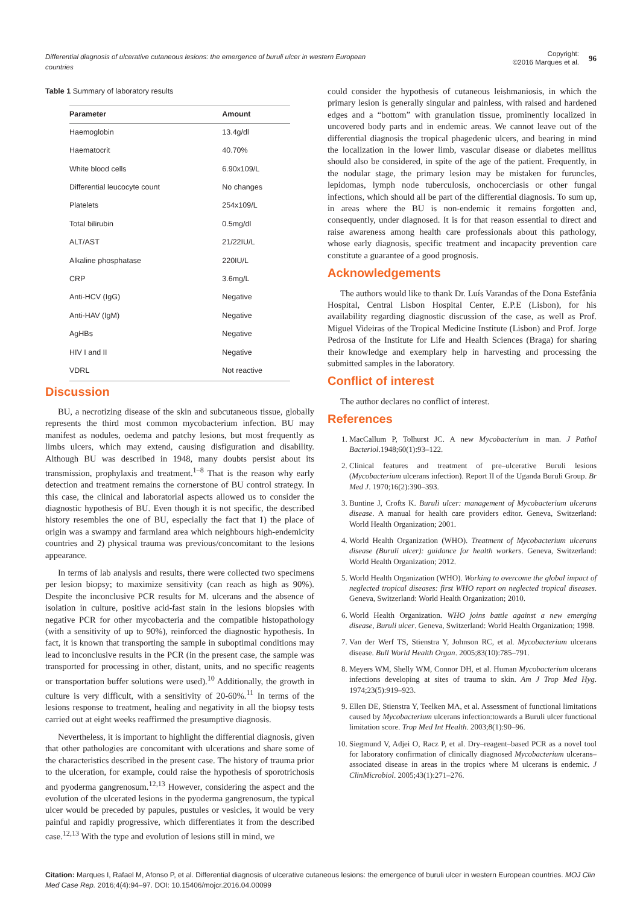Differential diagnosis of ulcerative cutaneous lesions: the emergence of buruli ulcer in western European countries
Copyright:
©2016 Marques et al.
96
Table 1 Summary of laboratory results
| Parameter | Amount |
| --- | --- |
| Haemoglobin | 13.4g/dl |
| Haematocrit | 40.70% |
| White blood cells | 6.90x109/L |
| Differential leucocyte count | No changes |
| Platelets | 254x109/L |
| Total bilirubin | 0.5mg/dl |
| ALT/AST | 21/22IU/L |
| Alkaline phosphatase | 220IU/L |
| CRP | 3.6mg/L |
| Anti-HCV (IgG) | Negative |
| Anti-HAV (IgM) | Negative |
| AgHBs | Negative |
| HIV I and II | Negative |
| VDRL | Not reactive |
Discussion
BU, a necrotizing disease of the skin and subcutaneous tissue, globally represents the third most common mycobacterium infection. BU may manifest as nodules, oedema and patchy lesions, but most frequently as limbs ulcers, which may extend, causing disfiguration and disability. Although BU was described in 1948, many doubts persist about its transmission, prophylaxis and treatment.<sup>1–8</sup> That is the reason why early detection and treatment remains the cornerstone of BU control strategy. In this case, the clinical and laboratorial aspects allowed us to consider the diagnostic hypothesis of BU. Even though it is not specific, the described history resembles the one of BU, especially the fact that 1) the place of origin was a swampy and farmland area which neighbours high-endemicity countries and 2) physical trauma was previous/concomitant to the lesions appearance.
In terms of lab analysis and results, there were collected two specimens per lesion biopsy; to maximize sensitivity (can reach as high as 90%). Despite the inconclusive PCR results for M. ulcerans and the absence of isolation in culture, positive acid-fast stain in the lesions biopsies with negative PCR for other mycobacteria and the compatible histopathology (with a sensitivity of up to 90%), reinforced the diagnostic hypothesis. In fact, it is known that transporting the sample in suboptimal conditions may lead to inconclusive results in the PCR (in the present case, the sample was transported for processing in other, distant, units, and no specific reagents or transportation buffer solutions were used).<sup>10</sup> Additionally, the growth in culture is very difficult, with a sensitivity of 20-60%.<sup>11</sup> In terms of the lesions response to treatment, healing and negativity in all the biopsy tests carried out at eight weeks reaffirmed the presumptive diagnosis.
Nevertheless, it is important to highlight the differential diagnosis, given that other pathologies are concomitant with ulcerations and share some of the characteristics described in the present case. The history of trauma prior to the ulceration, for example, could raise the hypothesis of sporotrichosis and pyoderma gangrenosum.<sup>12,13</sup> However, considering the aspect and the evolution of the ulcerated lesions in the pyoderma gangrenosum, the typical ulcer would be preceded by papules, pustules or vesicles, it would be very painful and rapidly progressive, which differentiates it from the described case.<sup>12,13</sup> With the type and evolution of lesions still in mind, we
could consider the hypothesis of cutaneous leishmaniosis, in which the primary lesion is generally singular and painless, with raised and hardened edges and a “bottom” with granulation tissue, prominently localized in uncovered body parts and in endemic areas. We cannot leave out of the differential diagnosis the tropical phagedenic ulcers, and bearing in mind the localization in the lower limb, vascular disease or diabetes mellitus should also be considered, in spite of the age of the patient. Frequently, in the nodular stage, the primary lesion may be mistaken for furuncles, lepidomas, lymph node tuberculosis, onchocerciasis or other fungal infections, which should all be part of the differential diagnosis. To sum up, in areas where the BU is non-endemic it remains forgotten and, consequently, under diagnosed. It is for that reason essential to direct and raise awareness among health care professionals about this pathology, whose early diagnosis, specific treatment and incapacity prevention care constitute a guarantee of a good prognosis.
Acknowledgements
The authors would like to thank Dr. Luís Varandas of the Dona Estefânia Hospital, Central Lisbon Hospital Center, E.P.E (Lisbon), for his availability regarding diagnostic discussion of the case, as well as Prof. Miguel Videiras of the Tropical Medicine Institute (Lisbon) and Prof. Jorge Pedrosa of the Institute for Life and Health Sciences (Braga) for sharing their knowledge and exemplary help in harvesting and processing the submitted samples in the laboratory.
Conflict of interest
The author declares no conflict of interest.
References
1. MacCallum P, Tolhurst JC. A new Mycobacterium in man. J Pathol Bacteriol.1948;60(1):93–122.
2. Clinical features and treatment of pre–ulcerative Buruli lesions (Mycobacterium ulcerans infection). Report II of the Uganda Buruli Group. Br Med J. 1970;16(2):390–393.
3. Buntine J, Crofts K. Buruli ulcer: management of Mycobacterium ulcerans disease. A manual for health care providers editor. Geneva, Switzerland: World Health Organization; 2001.
4. World Health Organization (WHO). Treatment of Mycobacterium ulcerans disease (Buruli ulcer): guidance for health workers. Geneva, Switzerland: World Health Organization; 2012.
5. World Health Organization (WHO). Working to overcome the global impact of neglected tropical diseases: first WHO report on neglected tropical diseases. Geneva, Switzerland: World Health Organization; 2010.
6. World Health Organization. WHO joins battle against a new emerging disease, Buruli ulcer. Geneva, Switzerland: World Health Organization; 1998.
7. Van der Werf TS, Stienstra Y, Johnson RC, et al. Mycobacterium ulcerans disease. Bull World Health Organ. 2005;83(10):785–791.
8. Meyers WM, Shelly WM, Connor DH, et al. Human Mycobacterium ulcerans infections developing at sites of trauma to skin. Am J Trop Med Hyg. 1974;23(5):919–923.
9. Ellen DE, Stienstra Y, Teelken MA, et al. Assessment of functional limitations caused by Mycobacterium ulcerans infection:towards a Buruli ulcer functional limitation score. Trop Med Int Health. 2003;8(1):90–96.
10. Siegmund V, Adjei O, Racz P, et al. Dry–reagent–based PCR as a novel tool for laboratory confirmation of clinically diagnosed Mycobacterium ulcerans–associated disease in areas in the tropics where M ulcerans is endemic. J ClinMicrobiol. 2005;43(1):271–276.
Citation: Marques I, Rafael M, Afonso P, et al. Differential diagnosis of ulcerative cutaneous lesions: the emergence of buruli ulcer in western European countries. MOJ Clin Med Case Rep. 2016;4(4):94–97. DOI: 10.15406/mojcr.2016.04.00099